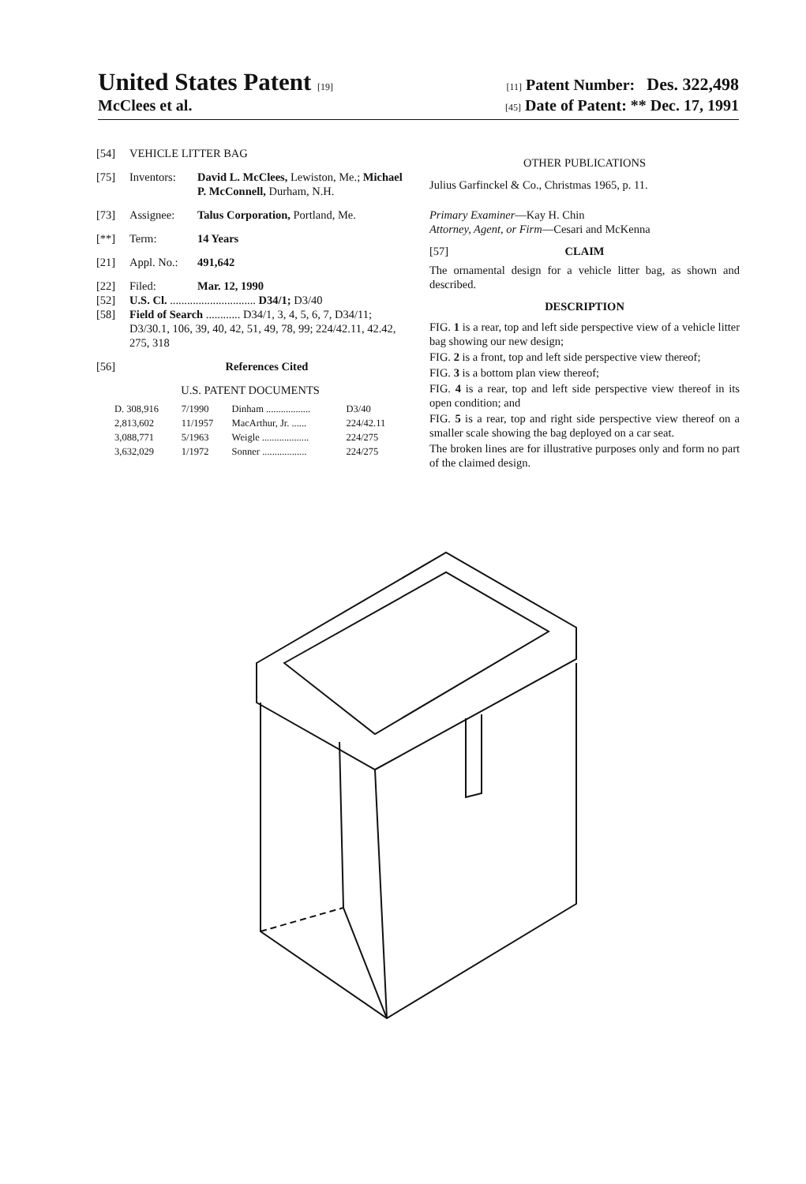United States Patent [19] [11] Patent Number: Des. 322,498
McClees et al. [45] Date of Patent: ** Dec. 17, 1991
[54] VEHICLE LITTER BAG
[75] Inventors: David L. McClees, Lewiston, Me.; Michael P. McConnell, Durham, N.H.
[73] Assignee: Talus Corporation, Portland, Me.
[**] Term: 14 Years
[21] Appl. No.: 491,642
[22] Filed: Mar. 12, 1990
[52] U.S. Cl. .............................. D34/1; D3/40
[58] Field of Search ............ D34/1, 3, 4, 5, 6, 7, D34/11; D3/30.1, 106, 39, 40, 42, 51, 49, 78, 99; 224/42.11, 42.42, 275, 318
[56] References Cited
U.S. PATENT DOCUMENTS
| D. 308,916 | 7/1990 | Dinham .................. | D3/40 |
| 2,813,602 | 11/1957 | MacArthur, Jr. ...... | 224/42.11 |
| 3,088,771 | 5/1963 | Weigle ................... | 224/275 |
| 3,632,029 | 1/1972 | Sonner .................. | 224/275 |
OTHER PUBLICATIONS
Julius Garfinckel & Co., Christmas 1965, p. 11.
Primary Examiner—Kay H. Chin
Attorney, Agent, or Firm—Cesari and McKenna
[57] CLAIM
The ornamental design for a vehicle litter bag, as shown and described.
DESCRIPTION
FIG. 1 is a rear, top and left side perspective view of a vehicle litter bag showing our new design;
FIG. 2 is a front, top and left side perspective view thereof;
FIG. 3 is a bottom plan view thereof;
FIG. 4 is a rear, top and left side perspective view thereof in its open condition; and
FIG. 5 is a rear, top and right side perspective view thereof on a smaller scale showing the bag deployed on a car seat.
The broken lines are for illustrative purposes only and form no part of the claimed design.